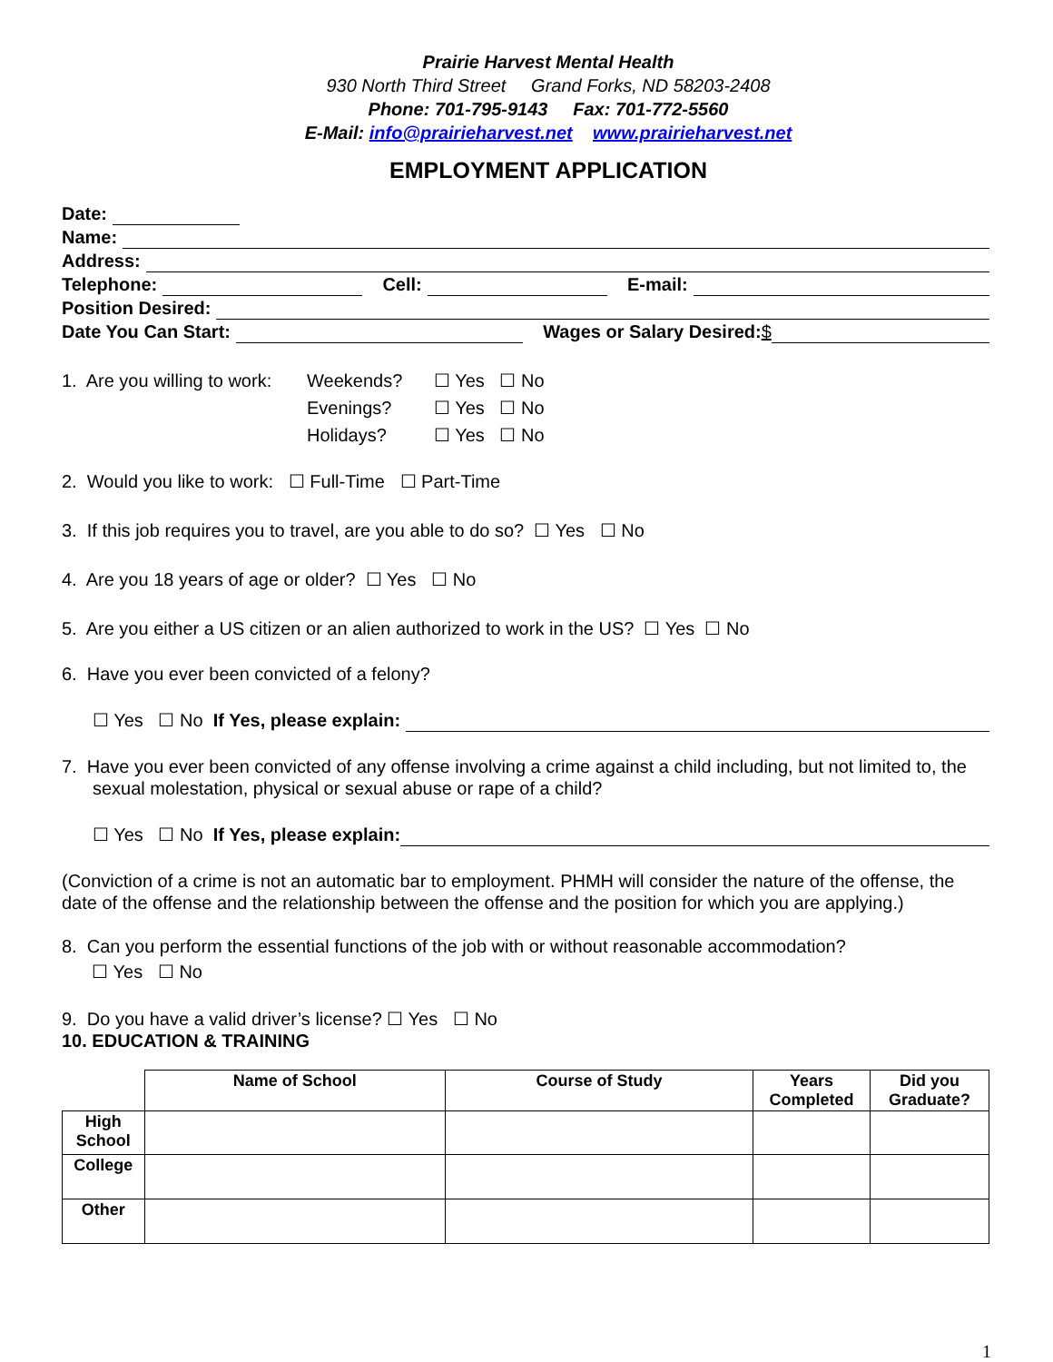Prairie Harvest Mental Health
930 North Third Street Grand Forks, ND 58203-2408
Phone: 701-795-9143 Fax: 701-772-5560
E-Mail: info@prairieharvest.net www.prairieharvest.net
EMPLOYMENT APPLICATION
Date:
Name:
Address:
Telephone: Cell: E-mail:
Position Desired:
Date You Can Start: Wages or Salary Desired: $
1. Are you willing to work:
Weekends?
Evenings?
Holidays?
☐ Yes ☐ No
☐ Yes ☐ No
☐ Yes ☐ No
2. Would you like to work: ☐ Full-Time ☐ Part-Time
3. If this job requires you to travel, are you able to do so? ☐ Yes ☐ No
4. Are you 18 years of age or older? ☐ Yes ☐ No
5. Are you either a US citizen or an alien authorized to work in the US? ☐ Yes ☐ No
6. Have you ever been convicted of a felony?
☐ Yes ☐ No If Yes, please explain:
7. Have you ever been convicted of any offense involving a crime against a child including, but not limited to, the sexual molestation, physical or sexual abuse or rape of a child?
☐ Yes ☐ No If Yes, please explain:
(Conviction of a crime is not an automatic bar to employment. PHMH will consider the nature of the offense, the date of the offense and the relationship between the offense and the position for which you are applying.)
8. Can you perform the essential functions of the job with or without reasonable accommodation?
☐ Yes ☐ No
9. Do you have a valid driver’s license? ☐ Yes ☐ No
10. EDUCATION & TRAINING
| | Name of School | Course of Study | Years Completed | Did you Graduate? |
| --- | --- | --- | --- | --- |
| High School | | | | |
| College | | | | |
| Other | | | | |
1